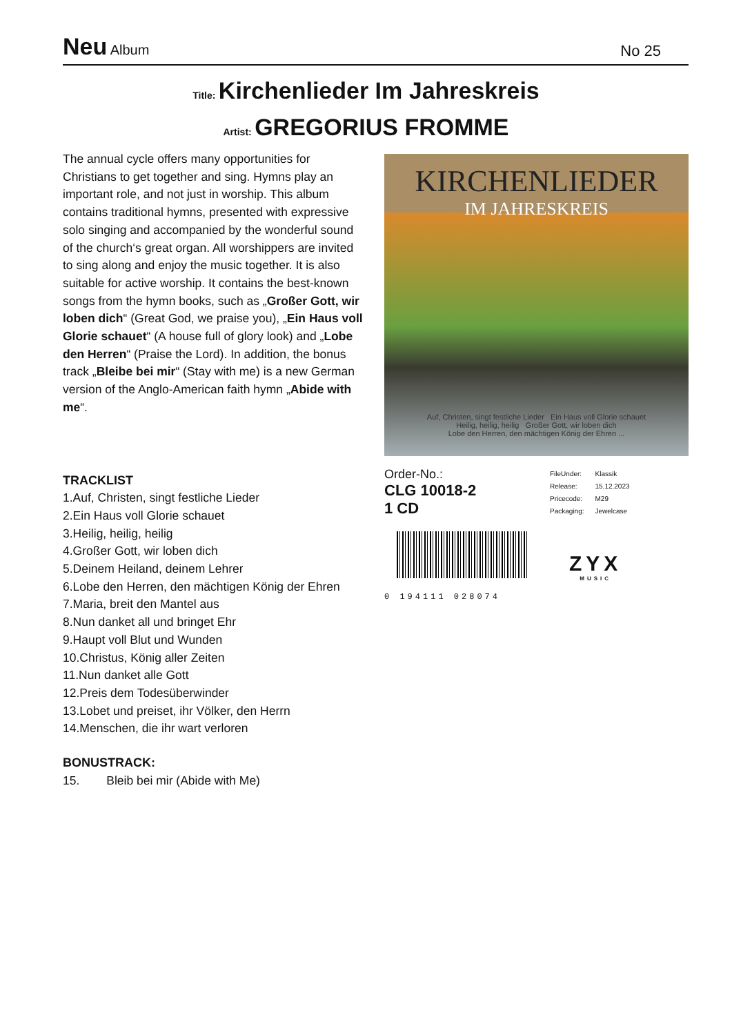Neu Album
No 25
Title: Kirchenlieder Im Jahreskreis
Artist: GREGORIUS FROMME
The annual cycle offers many opportunities for Christians to get together and sing. Hymns play an important role, and not just in worship. This album contains traditional hymns, presented with expressive solo singing and accompanied by the wonderful sound of the church‘s great organ. All worshippers are invited to sing along and enjoy the music together. It is also suitable for active worship. It contains the best-known songs from the hymn books, such as „Großer Gott, wir loben dich“ (Great God, we praise you), „Ein Haus voll Glorie schauet“ (A house full of glory look) and „Lobe den Herren“ (Praise the Lord). In addition, the bonus track „Bleibe bei mir“ (Stay with me) is a new German version of the Anglo-American faith hymn „Abide with me“.
TRACKLIST
1.Auf, Christen, singt festliche Lieder
2.Ein Haus voll Glorie schauet
3.Heilig, heilig, heilig
4.Großer Gott, wir loben dich
5.Deinem Heiland, deinem Lehrer
6.Lobe den Herren, den mächtigen König der Ehren
7.Maria, breit den Mantel aus
8.Nun danket all und bringet Ehr
9.Haupt voll Blut und Wunden
10.Christus, König aller Zeiten
11.Nun danket alle Gott
12.Preis dem Todesüberwinder
13.Lobet und preiset, ihr Völker, den Herrn
14.Menschen, die ihr wart verloren
BONUSTRACK:
15. Bleib bei mir (Abide with Me)
KIRCHENLIEDER
IM JAHRESKREIS
Auf, Christen, singt festliche Lieder Ein Haus voll Glorie schauet
Heilig, heilig, heilig Großer Gott, wir loben dich
Lobe den Herren, den mächtigen König der Ehren ...
Order-No.:
CLG 10018-2
1 CD
| FileUnder: | Klassik |
| Release: | 15.12.2023 |
| Pricecode: | M29 |
| Packaging: | Jewelcase |
0 194111 028074
ZYX
MUSIC